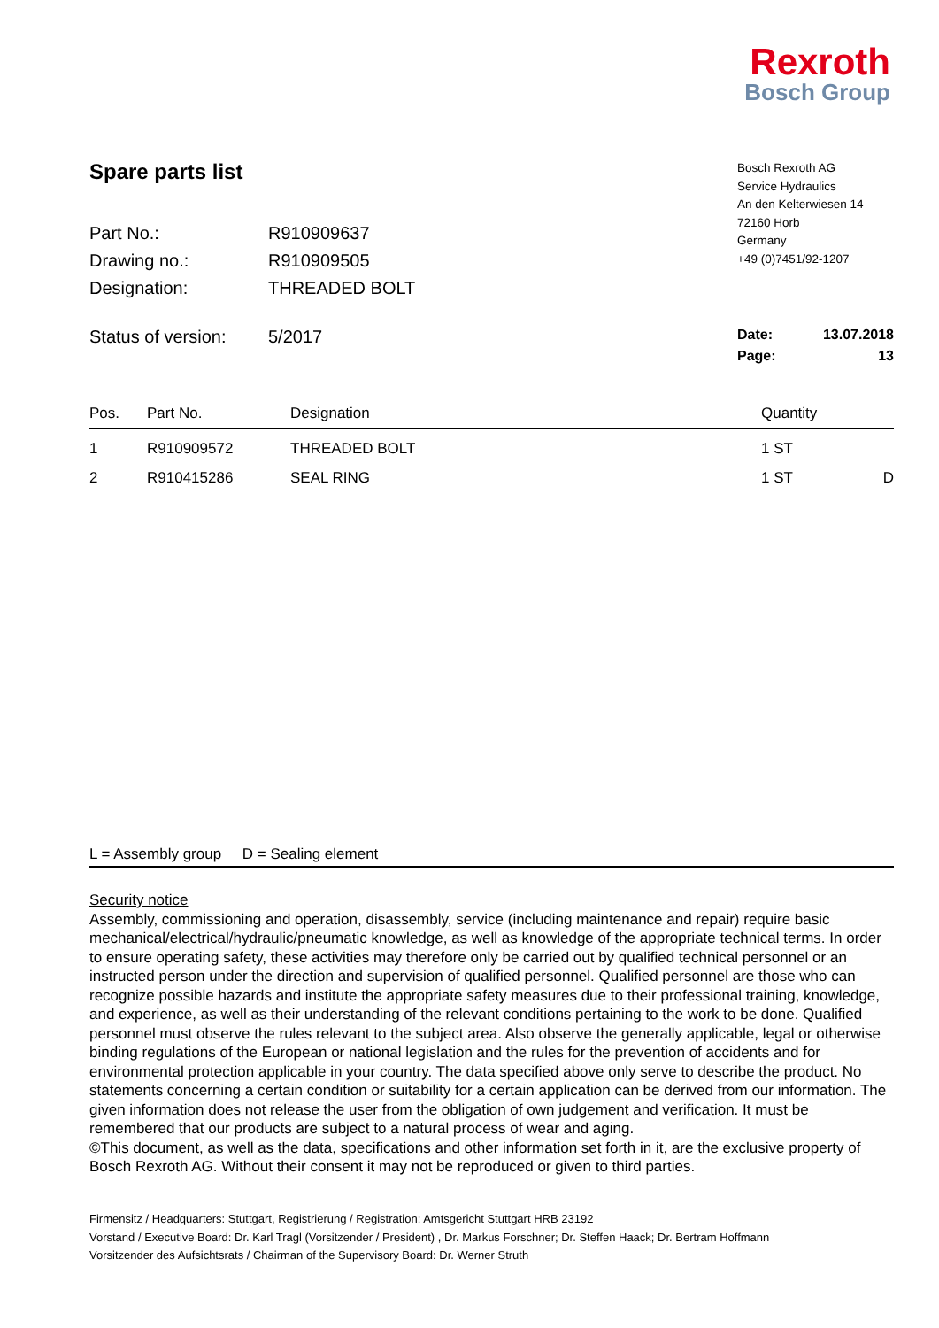Rexroth
Bosch Group
Spare parts list
| Part No.: | R910909637 |
| Drawing no.: | R910909505 |
| Designation: | THREADED BOLT |
Bosch Rexroth AG
Service Hydraulics
An den Kelterwiesen 14
72160 Horb
Germany
+49 (0)7451/92-1207
Status of version: 5/2017
Date: 13.07.2018
Page: 13
| Pos. | Part No. | Designation | Quantity | |
| --- | --- | --- | --- | --- |
| 1 | R910909572 | THREADED BOLT | 1 ST | |
| 2 | R910415286 | SEAL RING | 1 ST | D |
L = Assembly group D = Sealing element
Security notice
Assembly, commissioning and operation, disassembly, service (including maintenance and repair) require basic mechanical/electrical/hydraulic/pneumatic knowledge, as well as knowledge of the appropriate technical terms. In order to ensure operating safety, these activities may therefore only be carried out by qualified technical personnel or an instructed person under the direction and supervision of qualified personnel. Qualified personnel are those who can recognize possible hazards and institute the appropriate safety measures due to their professional training, knowledge, and experience, as well as their understanding of the relevant conditions pertaining to the work to be done. Qualified personnel must observe the rules relevant to the subject area. Also observe the generally applicable, legal or otherwise binding regulations of the European or national legislation and the rules for the prevention of accidents and for environmental protection applicable in your country. The data specified above only serve to describe the product. No statements concerning a certain condition or suitability for a certain application can be derived from our information. The given information does not release the user from the obligation of own judgement and verification. It must be remembered that our products are subject to a natural process of wear and aging.
©This document, as well as the data, specifications and other information set forth in it, are the exclusive property of Bosch Rexroth AG. Without their consent it may not be reproduced or given to third parties.
Firmensitz / Headquarters: Stuttgart, Registrierung / Registration: Amtsgericht Stuttgart HRB 23192
Vorstand / Executive Board: Dr. Karl Tragl (Vorsitzender / President) , Dr. Markus Forschner; Dr. Steffen Haack; Dr. Bertram Hoffmann
Vorsitzender des Aufsichtsrats / Chairman of the Supervisory Board: Dr. Werner Struth